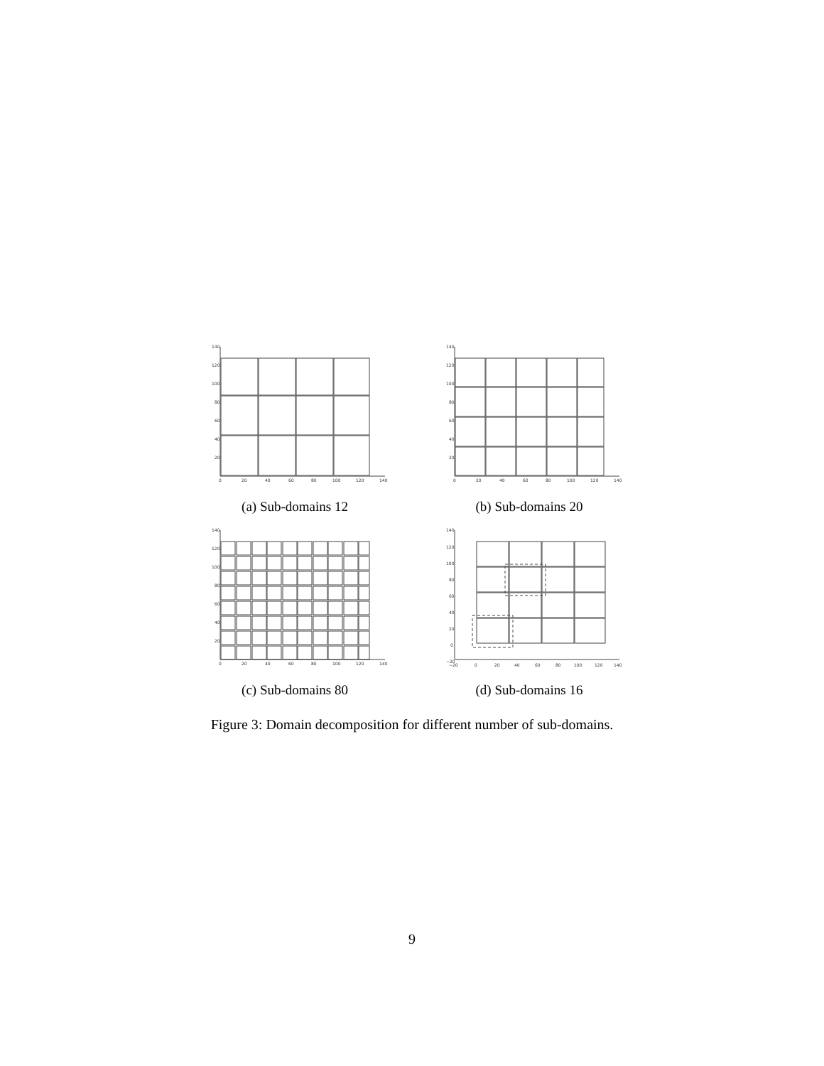140
120
100
80
60
40
20
0
20
40
60
80
100
120
140
(a) Sub-domains 12
140
120
100
80
60
40
20
0
20
40
60
80
100
120
140
(b) Sub-domains 20
140
120
100
80
60
40
20
0
20
40
60
80
100
120
140
(c) Sub-domains 80
140
120
100
80
60
40
20
0
−20
−20
0
20
40
60
80
100
120
140
(d) Sub-domains 16
Figure 3: Domain decomposition for different number of sub-domains.
9